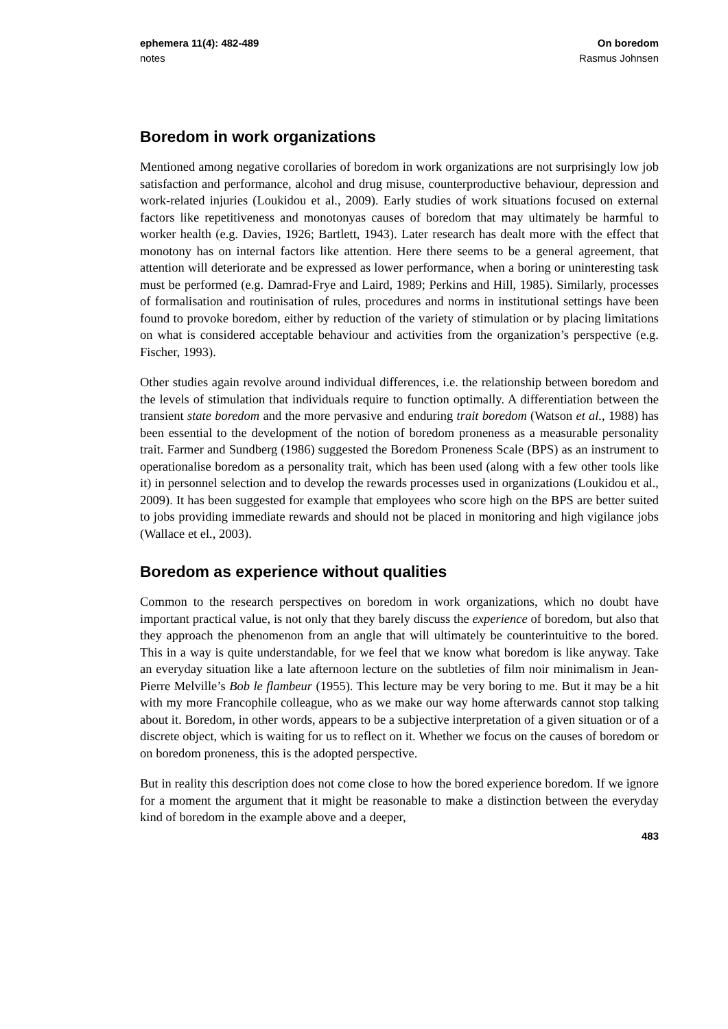ephemera 11(4): 482-489 On boredom
notes Rasmus Johnsen
Boredom in work organizations
Mentioned among negative corollaries of boredom in work organizations are not surprisingly low job satisfaction and performance, alcohol and drug misuse, counterproductive behaviour, depression and work-related injuries (Loukidou et al., 2009). Early studies of work situations focused on external factors like repetitiveness and monotonyas causes of boredom that may ultimately be harmful to worker health (e.g. Davies, 1926; Bartlett, 1943). Later research has dealt more with the effect that monotony has on internal factors like attention. Here there seems to be a general agreement, that attention will deteriorate and be expressed as lower performance, when a boring or uninteresting task must be performed (e.g. Damrad-Frye and Laird, 1989; Perkins and Hill, 1985). Similarly, processes of formalisation and routinisation of rules, procedures and norms in institutional settings have been found to provoke boredom, either by reduction of the variety of stimulation or by placing limitations on what is considered acceptable behaviour and activities from the organization’s perspective (e.g. Fischer, 1993).
Other studies again revolve around individual differences, i.e. the relationship between boredom and the levels of stimulation that individuals require to function optimally. A differentiation between the transient state boredom and the more pervasive and enduring trait boredom (Watson et al., 1988) has been essential to the development of the notion of boredom proneness as a measurable personality trait. Farmer and Sundberg (1986) suggested the Boredom Proneness Scale (BPS) as an instrument to operationalise boredom as a personality trait, which has been used (along with a few other tools like it) in personnel selection and to develop the rewards processes used in organizations (Loukidou et al., 2009). It has been suggested for example that employees who score high on the BPS are better suited to jobs providing immediate rewards and should not be placed in monitoring and high vigilance jobs (Wallace et el., 2003).
Boredom as experience without qualities
Common to the research perspectives on boredom in work organizations, which no doubt have important practical value, is not only that they barely discuss the experience of boredom, but also that they approach the phenomenon from an angle that will ultimately be counterintuitive to the bored. This in a way is quite understandable, for we feel that we know what boredom is like anyway. Take an everyday situation like a late afternoon lecture on the subtleties of film noir minimalism in Jean-Pierre Melville’s Bob le flambeur (1955). This lecture may be very boring to me. But it may be a hit with my more Francophile colleague, who as we make our way home afterwards cannot stop talking about it. Boredom, in other words, appears to be a subjective interpretation of a given situation or of a discrete object, which is waiting for us to reflect on it. Whether we focus on the causes of boredom or on boredom proneness, this is the adopted perspective.
But in reality this description does not come close to how the bored experience boredom. If we ignore for a moment the argument that it might be reasonable to make a distinction between the everyday kind of boredom in the example above and a deeper,
483